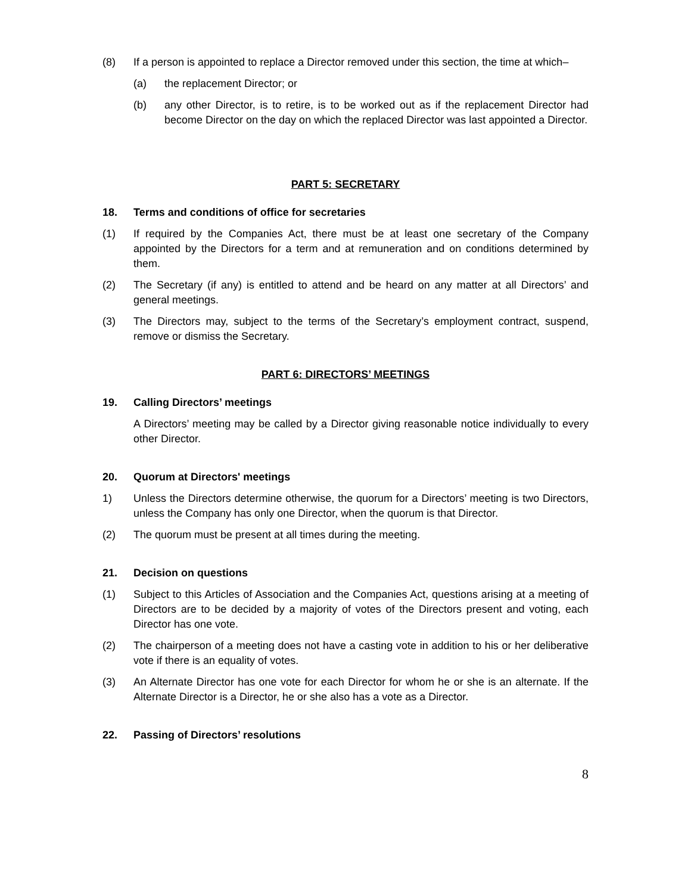(8) If a person is appointed to replace a Director removed under this section, the time at which–
(a) the replacement Director; or
(b) any other Director, is to retire, is to be worked out as if the replacement Director had become Director on the day on which the replaced Director was last appointed a Director.
PART 5: SECRETARY
18. Terms and conditions of office for secretaries
(1) If required by the Companies Act, there must be at least one secretary of the Company appointed by the Directors for a term and at remuneration and on conditions determined by them.
(2) The Secretary (if any) is entitled to attend and be heard on any matter at all Directors’ and general meetings.
(3) The Directors may, subject to the terms of the Secretary’s employment contract, suspend, remove or dismiss the Secretary.
PART 6: DIRECTORS’ MEETINGS
19. Calling Directors’ meetings
A Directors’ meeting may be called by a Director giving reasonable notice individually to every other Director.
20. Quorum at Directors' meetings
1) Unless the Directors determine otherwise, the quorum for a Directors’ meeting is two Directors, unless the Company has only one Director, when the quorum is that Director.
(2) The quorum must be present at all times during the meeting.
21. Decision on questions
(1) Subject to this Articles of Association and the Companies Act, questions arising at a meeting of Directors are to be decided by a majority of votes of the Directors present and voting, each Director has one vote.
(2) The chairperson of a meeting does not have a casting vote in addition to his or her deliberative vote if there is an equality of votes.
(3) An Alternate Director has one vote for each Director for whom he or she is an alternate. If the Alternate Director is a Director, he or she also has a vote as a Director.
22. Passing of Directors’ resolutions
8